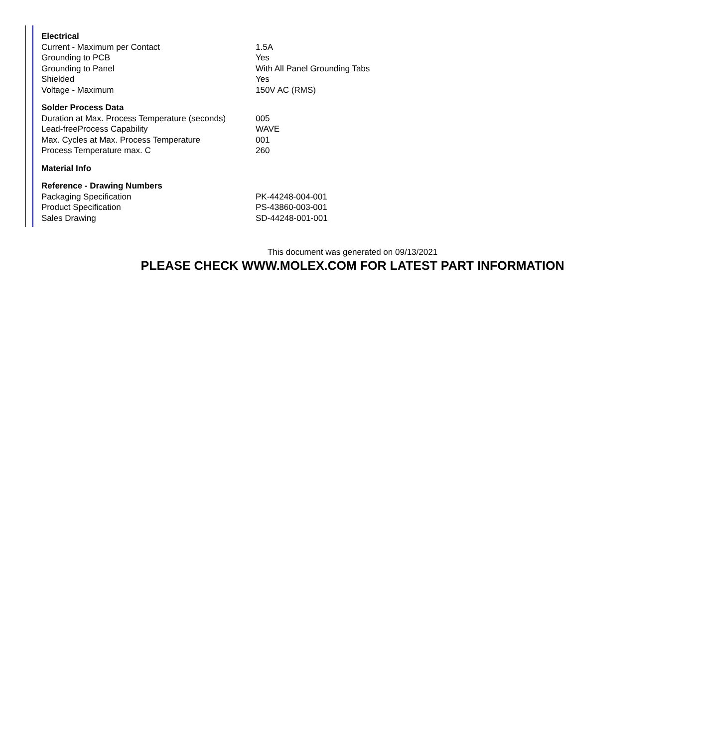| Electrical | |
| --- | --- |
| Current - Maximum per Contact | 1.5A |
| Grounding to PCB | Yes |
| Grounding to Panel | With All Panel Grounding Tabs |
| Shielded | Yes |
| Voltage - Maximum | 150V AC (RMS) |
| Solder Process Data | |
| Duration at Max. Process Temperature (seconds) | 005 |
| Lead-freeProcess Capability | WAVE |
| Max. Cycles at Max. Process Temperature | 001 |
| Process Temperature max. C | 260 |
| Material Info | |
| Reference - Drawing Numbers | |
| Packaging Specification | PK-44248-004-001 |
| Product Specification | PS-43860-003-001 |
| Sales Drawing | SD-44248-001-001 |
This document was generated on 09/13/2021
PLEASE CHECK WWW.MOLEX.COM FOR LATEST PART INFORMATION